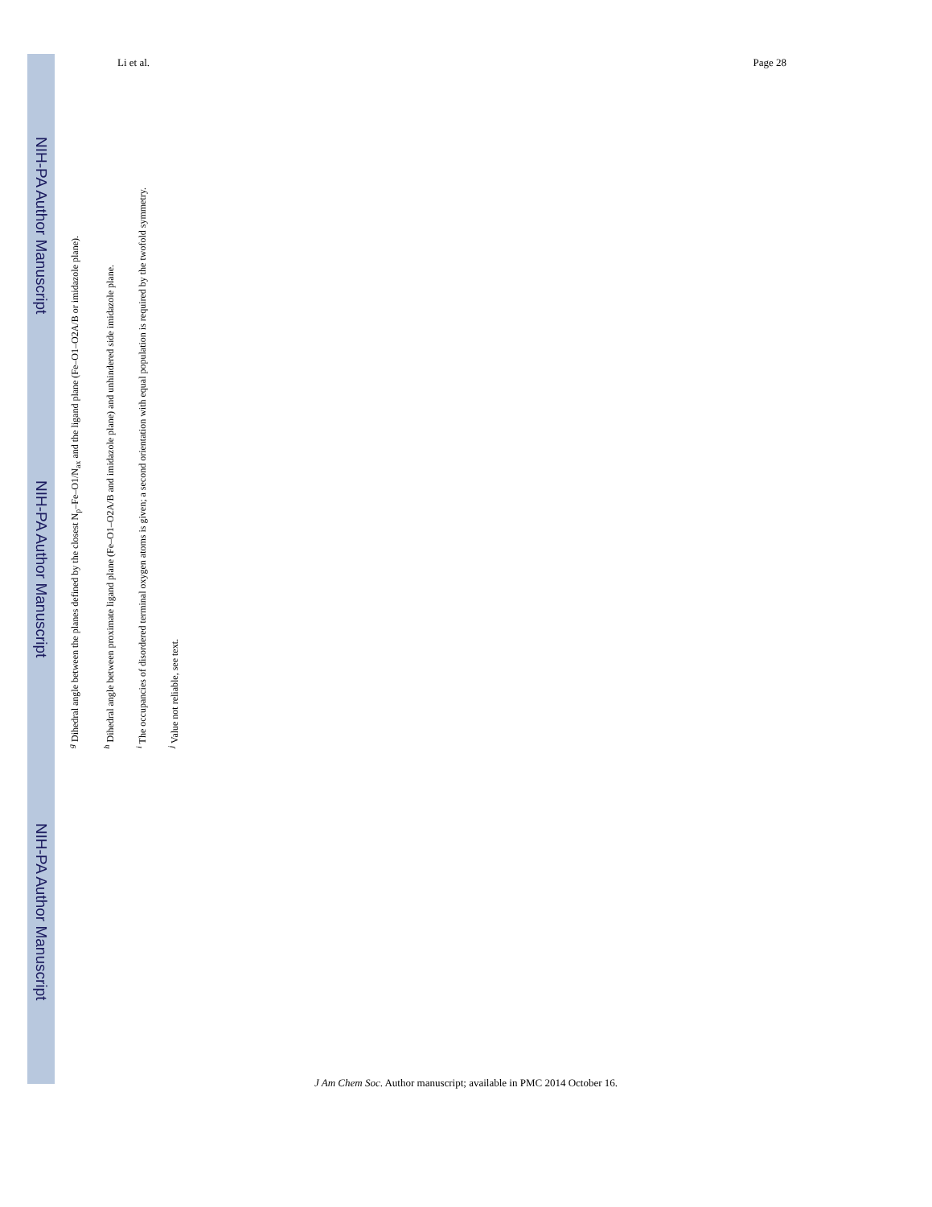Li et al. Page 28
NIH-PA Author Manuscript
NIH-PA Author Manuscript
NIH-PA Author Manuscript
<sup>g</sup> Dihedral angle between the planes defined by the closest N<sub>p</sub>–Fe–O1/N<sub>ax</sub> and the ligand plane (Fe–O1–O2A/B or imidazole plane).
<sup>h</sup> Dihedral angle between proximate ligand plane (Fe–O1–O2A/B and imidazole plane) and unhindered side imidazole plane.
<sup>i</sup> The occupancies of disordered terminal oxygen atoms is given; a second orientation with equal population is required by the twofold symmetry.
<sup>j</sup> Value not reliable, see text.
J Am Chem Soc. Author manuscript; available in PMC 2014 October 16.